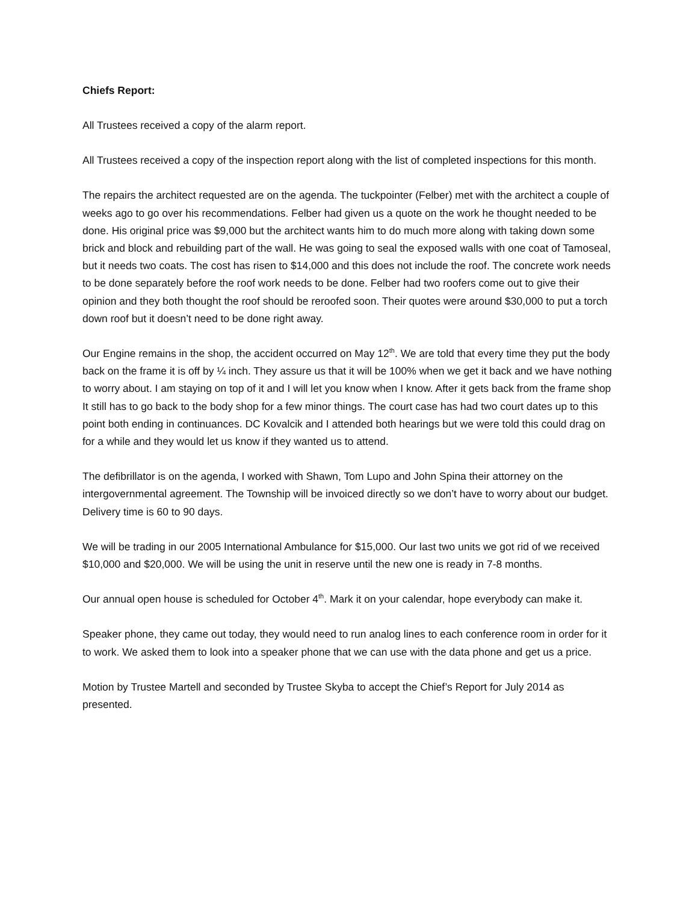Chiefs Report:
All Trustees received a copy of the alarm report.
All Trustees received a copy of the inspection report along with the list of completed inspections for this month.
The repairs the architect requested are on the agenda. The tuckpointer (Felber) met with the architect a couple of weeks ago to go over his recommendations. Felber had given us a quote on the work he thought needed to be done. His original price was $9,000 but the architect wants him to do much more along with taking down some brick and block and rebuilding part of the wall. He was going to seal the exposed walls with one coat of Tamoseal, but it needs two coats. The cost has risen to $14,000 and this does not include the roof. The concrete work needs to be done separately before the roof work needs to be done. Felber had two roofers come out to give their opinion and they both thought the roof should be reroofed soon. Their quotes were around $30,000 to put a torch down roof but it doesn’t need to be done right away.
Our Engine remains in the shop, the accident occurred on May 12<sup>th</sup>. We are told that every time they put the body back on the frame it is off by ¼ inch. They assure us that it will be 100% when we get it back and we have nothing to worry about. I am staying on top of it and I will let you know when I know. After it gets back from the frame shop It still has to go back to the body shop for a few minor things. The court case has had two court dates up to this point both ending in continuances. DC Kovalcik and I attended both hearings but we were told this could drag on for a while and they would let us know if they wanted us to attend.
The defibrillator is on the agenda, I worked with Shawn, Tom Lupo and John Spina their attorney on the intergovernmental agreement. The Township will be invoiced directly so we don’t have to worry about our budget. Delivery time is 60 to 90 days.
We will be trading in our 2005 International Ambulance for $15,000. Our last two units we got rid of we received $10,000 and $20,000. We will be using the unit in reserve until the new one is ready in 7-8 months.
Our annual open house is scheduled for October 4<sup>th</sup>. Mark it on your calendar, hope everybody can make it.
Speaker phone, they came out today, they would need to run analog lines to each conference room in order for it to work. We asked them to look into a speaker phone that we can use with the data phone and get us a price.
Motion by Trustee Martell and seconded by Trustee Skyba to accept the Chief’s Report for July 2014 as presented.